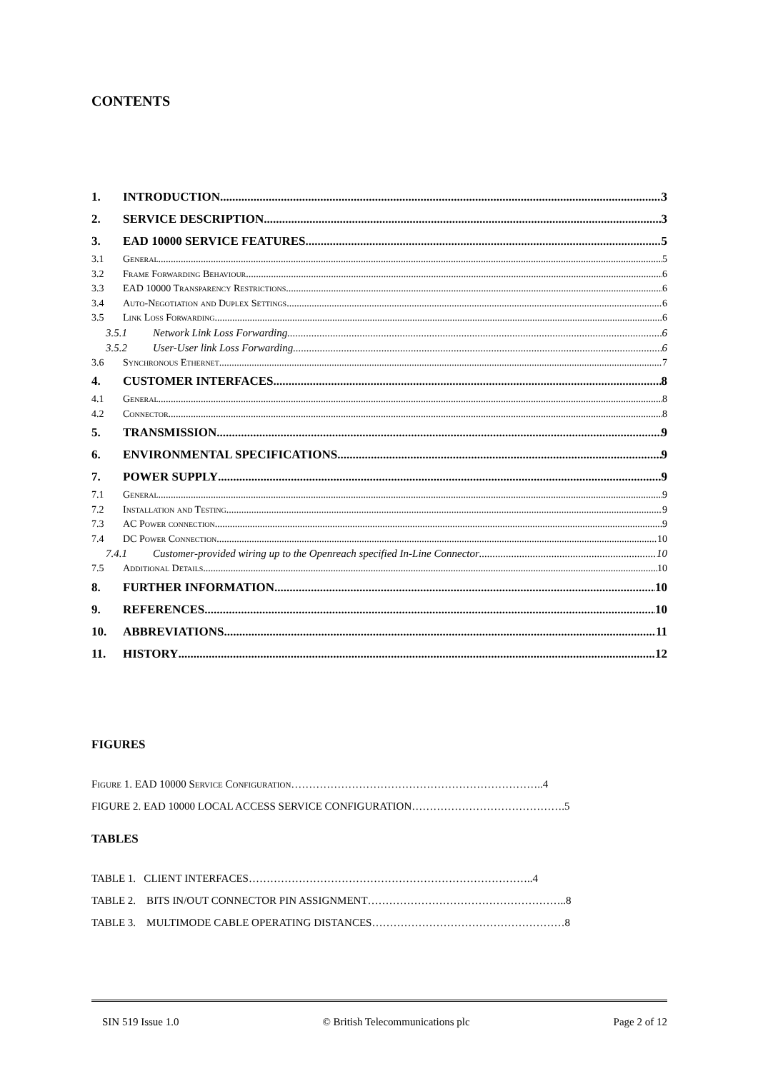CONTENTS
1. INTRODUCTION 3
2. SERVICE DESCRIPTION 3
3. EAD 10000 SERVICE FEATURES 5
3.1 General 5
3.2 Frame Forwarding Behaviour 6
3.3 EAD 10000 Transparency Restrictions 6
3.4 Auto-Negotiation and Duplex Settings 6
3.5 Link Loss Forwarding 6
3.5.1 Network Link Loss Forwarding 6
3.5.2 User-User link Loss Forwarding 6
3.6 Synchronous Ethernet 7
4. CUSTOMER INTERFACES 8
4.1 General 8
4.2 Connector 8
5. TRANSMISSION 9
6. ENVIRONMENTAL SPECIFICATIONS 9
7. POWER SUPPLY 9
7.1 General 9
7.2 Installation and Testing 9
7.3 AC Power connection 9
7.4 DC Power Connection 10
7.4.1 Customer-provided wiring up to the Openreach specified In-Line Connector 10
7.5 Additional Details 10
8. FURTHER INFORMATION 10
9. REFERENCES 10
10. ABBREVIATIONS 11
11. HISTORY 12
FIGURES
Figure 1. EAD 10000 Service Configuration……………………………………………………………..4
FIGURE 2. EAD 10000 LOCAL ACCESS SERVICE CONFIGURATION…………………………………….5
TABLES
TABLE 1. CLIENT INTERFACES……………………………………………………………………..4
TABLE 2. BITS IN/OUT CONNECTOR PIN ASSIGNMENT………………………………………………..8
TABLE 3. MULTIMODE CABLE OPERATING DISTANCES………………………………………………8
SIN 519 Issue 1.0 © British Telecommunications plc Page 2 of 12